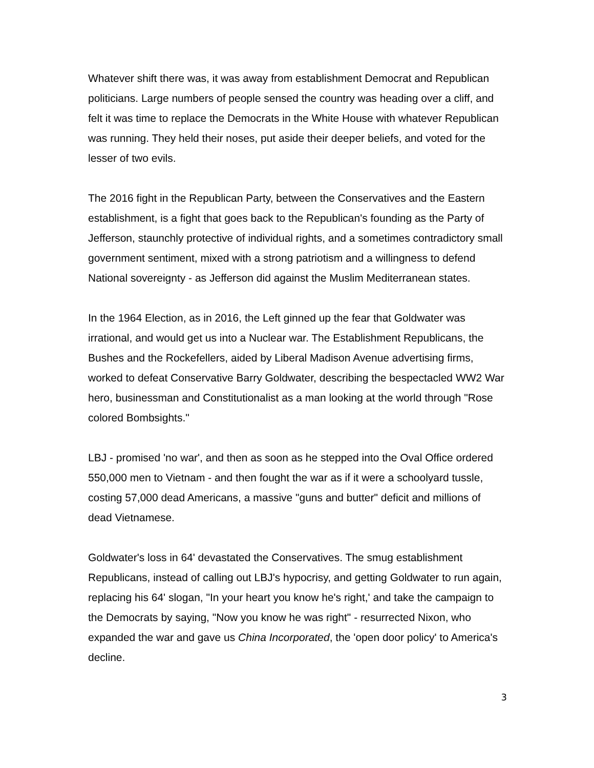Whatever shift there was, it was away from establishment Democrat and Republican politicians. Large numbers of people sensed the country was heading over a cliff, and felt it was time to replace the Democrats in the White House with whatever Republican was running. They held their noses, put aside their deeper beliefs, and voted for the lesser of two evils.
The 2016 fight in the Republican Party, between the Conservatives and the Eastern establishment, is a fight that goes back to the Republican's founding as the Party of Jefferson, staunchly protective of individual rights, and a sometimes contradictory small government sentiment, mixed with a strong patriotism and a willingness to defend National sovereignty - as Jefferson did against the Muslim Mediterranean states.
In the 1964 Election, as in 2016, the Left ginned up the fear that Goldwater was irrational, and would get us into a Nuclear war. The Establishment Republicans, the Bushes and the Rockefellers, aided by Liberal Madison Avenue advertising firms, worked to defeat Conservative Barry Goldwater, describing the bespectacled WW2 War hero, businessman and Constitutionalist as a man looking at the world through "Rose colored Bombsights."
LBJ - promised 'no war', and then as soon as he stepped into the Oval Office ordered 550,000 men to Vietnam - and then fought the war as if it were a schoolyard tussle, costing 57,000 dead Americans, a massive "guns and butter" deficit and millions of dead Vietnamese.
Goldwater's loss in 64' devastated the Conservatives. The smug establishment Republicans, instead of calling out LBJ's hypocrisy, and getting Goldwater to run again, replacing his 64' slogan, "In your heart you know he's right,' and take the campaign to the Democrats by saying, "Now you know he was right" - resurrected Nixon, who expanded the war and gave us China Incorporated, the 'open door policy' to America's decline.
3